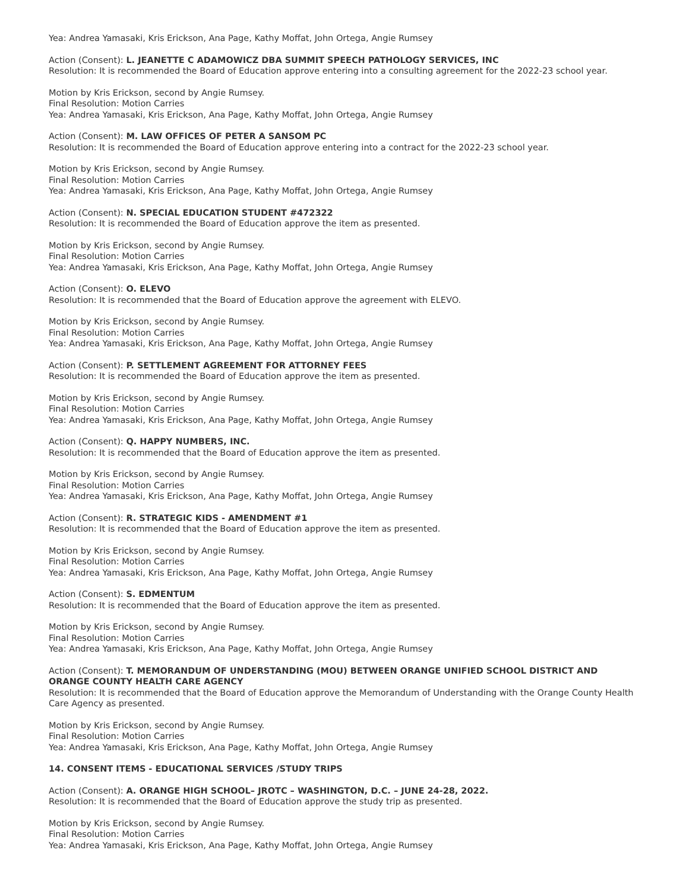Yea: Andrea Yamasaki, Kris Erickson, Ana Page, Kathy Moffat, John Ortega, Angie Rumsey
Action (Consent): L. JEANETTE C ADAMOWICZ DBA SUMMIT SPEECH PATHOLOGY SERVICES, INC
Resolution: It is recommended the Board of Education approve entering into a consulting agreement for the 2022-23 school year.
Motion by Kris Erickson, second by Angie Rumsey.
Final Resolution: Motion Carries
Yea: Andrea Yamasaki, Kris Erickson, Ana Page, Kathy Moffat, John Ortega, Angie Rumsey
Action (Consent): M. LAW OFFICES OF PETER A SANSOM PC
Resolution: It is recommended the Board of Education approve entering into a contract for the 2022-23 school year.
Motion by Kris Erickson, second by Angie Rumsey.
Final Resolution: Motion Carries
Yea: Andrea Yamasaki, Kris Erickson, Ana Page, Kathy Moffat, John Ortega, Angie Rumsey
Action (Consent): N. SPECIAL EDUCATION STUDENT #472322
Resolution: It is recommended the Board of Education approve the item as presented.
Motion by Kris Erickson, second by Angie Rumsey.
Final Resolution: Motion Carries
Yea: Andrea Yamasaki, Kris Erickson, Ana Page, Kathy Moffat, John Ortega, Angie Rumsey
Action (Consent): O. ELEVO
Resolution: It is recommended that the Board of Education approve the agreement with ELEVO.
Motion by Kris Erickson, second by Angie Rumsey.
Final Resolution: Motion Carries
Yea: Andrea Yamasaki, Kris Erickson, Ana Page, Kathy Moffat, John Ortega, Angie Rumsey
Action (Consent): P. SETTLEMENT AGREEMENT FOR ATTORNEY FEES
Resolution: It is recommended the Board of Education approve the item as presented.
Motion by Kris Erickson, second by Angie Rumsey.
Final Resolution: Motion Carries
Yea: Andrea Yamasaki, Kris Erickson, Ana Page, Kathy Moffat, John Ortega, Angie Rumsey
Action (Consent): Q. HAPPY NUMBERS, INC.
Resolution: It is recommended that the Board of Education approve the item as presented.
Motion by Kris Erickson, second by Angie Rumsey.
Final Resolution: Motion Carries
Yea: Andrea Yamasaki, Kris Erickson, Ana Page, Kathy Moffat, John Ortega, Angie Rumsey
Action (Consent): R. STRATEGIC KIDS - AMENDMENT #1
Resolution: It is recommended that the Board of Education approve the item as presented.
Motion by Kris Erickson, second by Angie Rumsey.
Final Resolution: Motion Carries
Yea: Andrea Yamasaki, Kris Erickson, Ana Page, Kathy Moffat, John Ortega, Angie Rumsey
Action (Consent): S. EDMENTUM
Resolution: It is recommended that the Board of Education approve the item as presented.
Motion by Kris Erickson, second by Angie Rumsey.
Final Resolution: Motion Carries
Yea: Andrea Yamasaki, Kris Erickson, Ana Page, Kathy Moffat, John Ortega, Angie Rumsey
Action (Consent): T. MEMORANDUM OF UNDERSTANDING (MOU) BETWEEN ORANGE UNIFIED SCHOOL DISTRICT AND ORANGE COUNTY HEALTH CARE AGENCY
Resolution: It is recommended that the Board of Education approve the Memorandum of Understanding with the Orange County Health Care Agency as presented.
Motion by Kris Erickson, second by Angie Rumsey.
Final Resolution: Motion Carries
Yea: Andrea Yamasaki, Kris Erickson, Ana Page, Kathy Moffat, John Ortega, Angie Rumsey
14. CONSENT ITEMS - EDUCATIONAL SERVICES /STUDY TRIPS
Action (Consent): A. ORANGE HIGH SCHOOL– JROTC – WASHINGTON, D.C. – JUNE 24-28, 2022.
Resolution: It is recommended that the Board of Education approve the study trip as presented.
Motion by Kris Erickson, second by Angie Rumsey.
Final Resolution: Motion Carries
Yea: Andrea Yamasaki, Kris Erickson, Ana Page, Kathy Moffat, John Ortega, Angie Rumsey